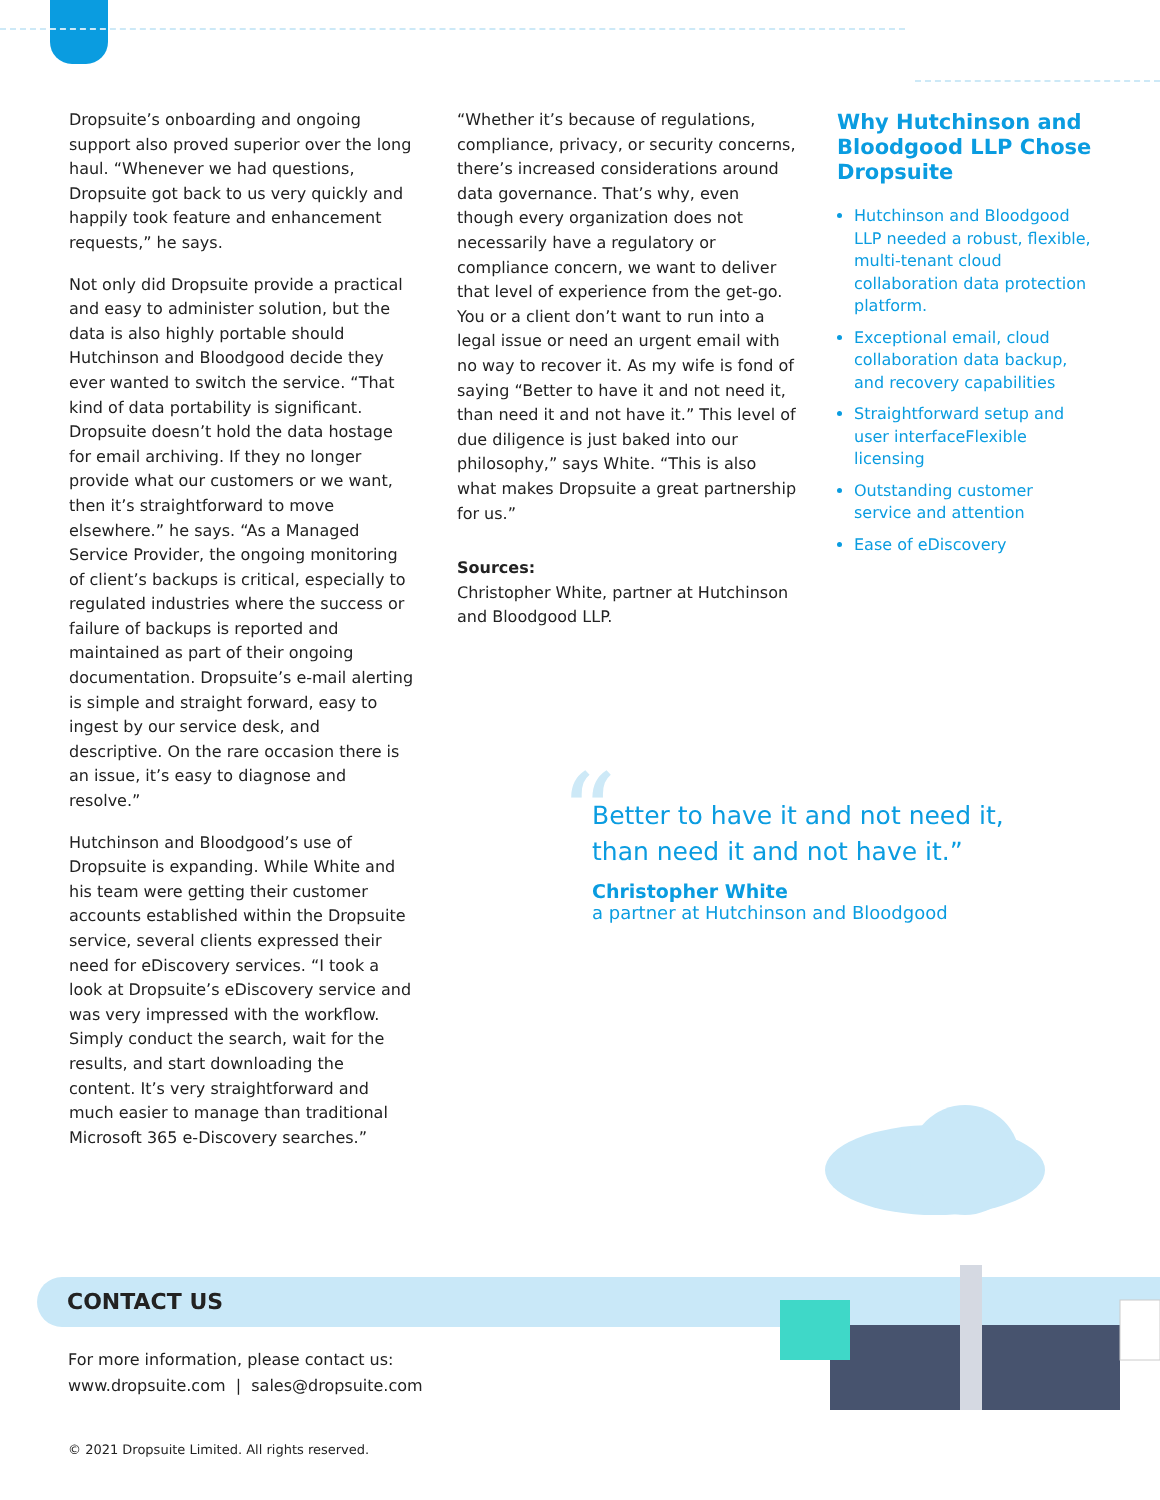Dropsuite’s onboarding and ongoing support also proved superior over the long haul. “Whenever we had questions, Dropsuite got back to us very quickly and happily took feature and enhancement requests,” he says.
Not only did Dropsuite provide a practical and easy to administer solution, but the data is also highly portable should Hutchinson and Bloodgood decide they ever wanted to switch the service. “That kind of data portability is significant. Dropsuite doesn’t hold the data hostage for email archiving. If they no longer provide what our customers or we want, then it’s straightforward to move elsewhere.” he says. “As a Managed Service Provider, the ongoing monitoring of client’s backups is critical, especially to regulated industries where the success or failure of backups is reported and maintained as part of their ongoing documentation. Dropsuite’s e-mail alerting is simple and straight forward, easy to ingest by our service desk, and descriptive. On the rare occasion there is an issue, it’s easy to diagnose and resolve.”
Hutchinson and Bloodgood’s use of Dropsuite is expanding. While White and his team were getting their customer accounts established within the Dropsuite service, several clients expressed their need for eDiscovery services. “I took a look at Dropsuite’s eDiscovery service and was very impressed with the workflow. Simply conduct the search, wait for the results, and start downloading the content. It’s very straightforward and much easier to manage than traditional Microsoft 365 e-Discovery searches.”
“Whether it’s because of regulations, compliance, privacy, or security concerns, there’s increased considerations around data governance. That’s why, even though every organization does not necessarily have a regulatory or compliance concern, we want to deliver that level of experience from the get-go. You or a client don’t want to run into a legal issue or need an urgent email with no way to recover it. As my wife is fond of saying “Better to have it and not need it, than need it and not have it.” This level of due diligence is just baked into our philosophy,” says White. “This is also what makes Dropsuite a great partnership for us.”
Sources:
Christopher White, partner at Hutchinson and Bloodgood LLP.
Why Hutchinson and Bloodgood LLP Chose Dropsuite
Hutchinson and Bloodgood LLP needed a robust, flexible, multi-tenant cloud collaboration data protection platform.
Exceptional email, cloud collaboration data backup, and recovery capabilities
Straightforward setup and user interfaceFlexible licensing
Outstanding customer service and attention
Ease of eDiscovery
“
Better to have it and not need it,
than need it and not have it.”
Christopher White
a partner at Hutchinson and Bloodgood
CONTACT US
For more information, please contact us:
www.dropsuite.com | sales@dropsuite.com
© 2021 Dropsuite Limited. All rights reserved.